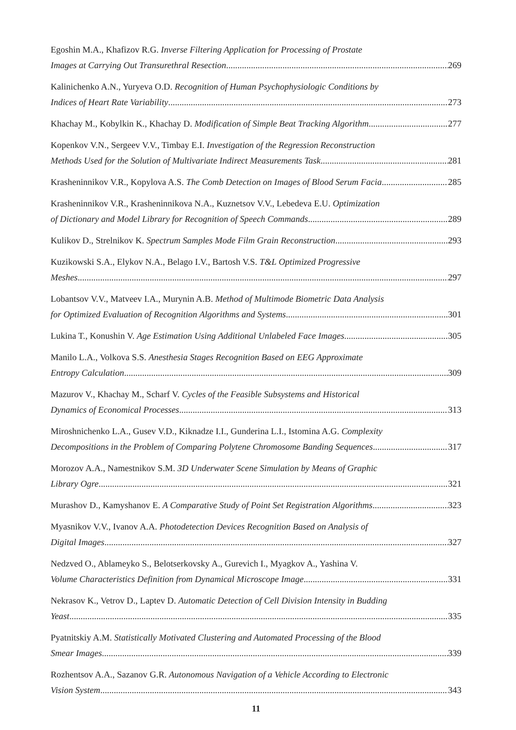Egoshin M.A., Khafizov R.G. Inverse Filtering Application for Processing of Prostate
Images at Carrying Out Transurethral Resection 269
Kalinichenko A.N., Yuryeva O.D. Recognition of Human Psychophysiologic Conditions by
Indices of Heart Rate Variability 273
Khachay M., Kobylkin K., Khachay D. Modification of Simple Beat Tracking Algorithm 277
Kopenkov V.N., Sergeev V.V., Timbay E.I. Investigation of the Regression Reconstruction
Methods Used for the Solution of Multivariate Indirect Measurements Task 281
Krasheninnikov V.R., Kopylova A.S. The Comb Detection on Images of Blood Serum Facia 285
Krasheninnikov V.R., Krasheninnikova N.A., Kuznetsov V.V., Lebedeva E.U. Optimization
of Dictionary and Model Library for Recognition of Speech Commands 289
Kulikov D., Strelnikov K. Spectrum Samples Mode Film Grain Reconstruction 293
Kuzikowski S.A., Elykov N.A., Belago I.V., Bartosh V.S. T&L Optimized Progressive
Meshes 297
Lobantsov V.V., Matveev I.A., Murynin A.B. Method of Multimode Biometric Data Analysis
for Optimized Evaluation of Recognition Algorithms and Systems 301
Lukina T., Konushin V. Age Estimation Using Additional Unlabeled Face Images 305
Manilo L.A., Volkova S.S. Anesthesia Stages Recognition Based on EEG Approximate
Entropy Calculation 309
Mazurov V., Khachay M., Scharf V. Cycles of the Feasible Subsystems and Historical
Dynamics of Economical Processes 313
Miroshnichenko L.A., Gusev V.D., Kiknadze I.I., Gunderina L.I., Istomina A.G. Complexity
Decompositions in the Problem of Comparing Polytene Chromosome Banding Sequences 317
Morozov A.A., Namestnikov S.M. 3D Underwater Scene Simulation by Means of Graphic
Library Ogre 321
Murashov D., Kamyshanov E. A Comparative Study of Point Set Registration Algorithms 323
Myasnikov V.V., Ivanov A.A. Photodetection Devices Recognition Based on Analysis of
Digital Images 327
Nedzved O., Ablameyko S., Belotserkovsky A., Gurevich I., Myagkov A., Yashina V.
Volume Characteristics Definition from Dynamical Microscope Image 331
Nekrasov K., Vetrov D., Laptev D. Automatic Detection of Cell Division Intensity in Budding
Yeast 335
Pyatnitskiy A.M. Statistically Motivated Clustering and Automated Processing of the Blood
Smear Images 339
Rozhentsov A.A., Sazanov G.R. Autonomous Navigation of a Vehicle According to Electronic
Vision System 343
11